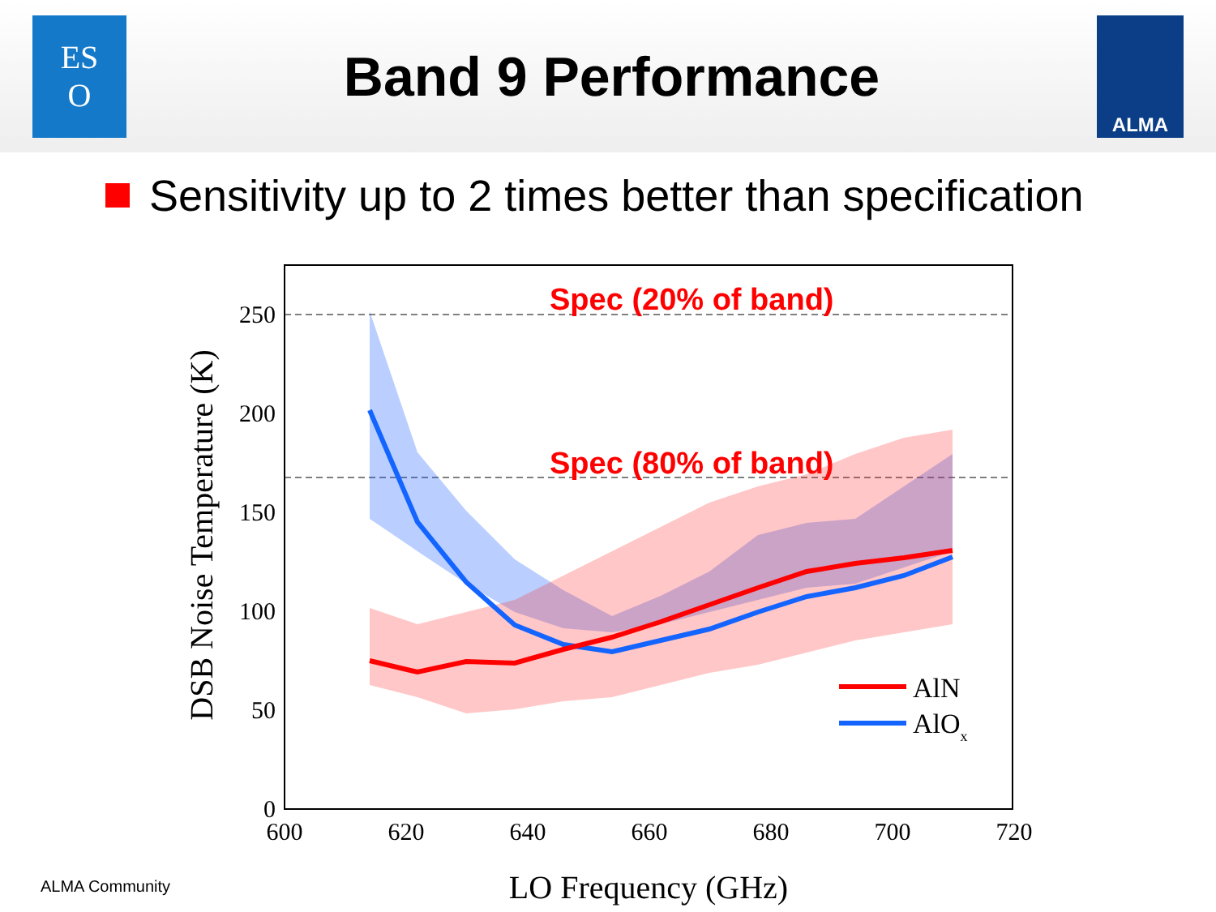ES
O
Band 9 Performance
ALMA
Sensitivity up to 2 times better than specification
Spec (20% of band)
Spec (80% of band)
250
200
150
100
50
0
600
620
640
660
680
700
720
LO Frequency (GHz)
DSB Noise Temperature (K)
AlN
AlOx
ALMA Community